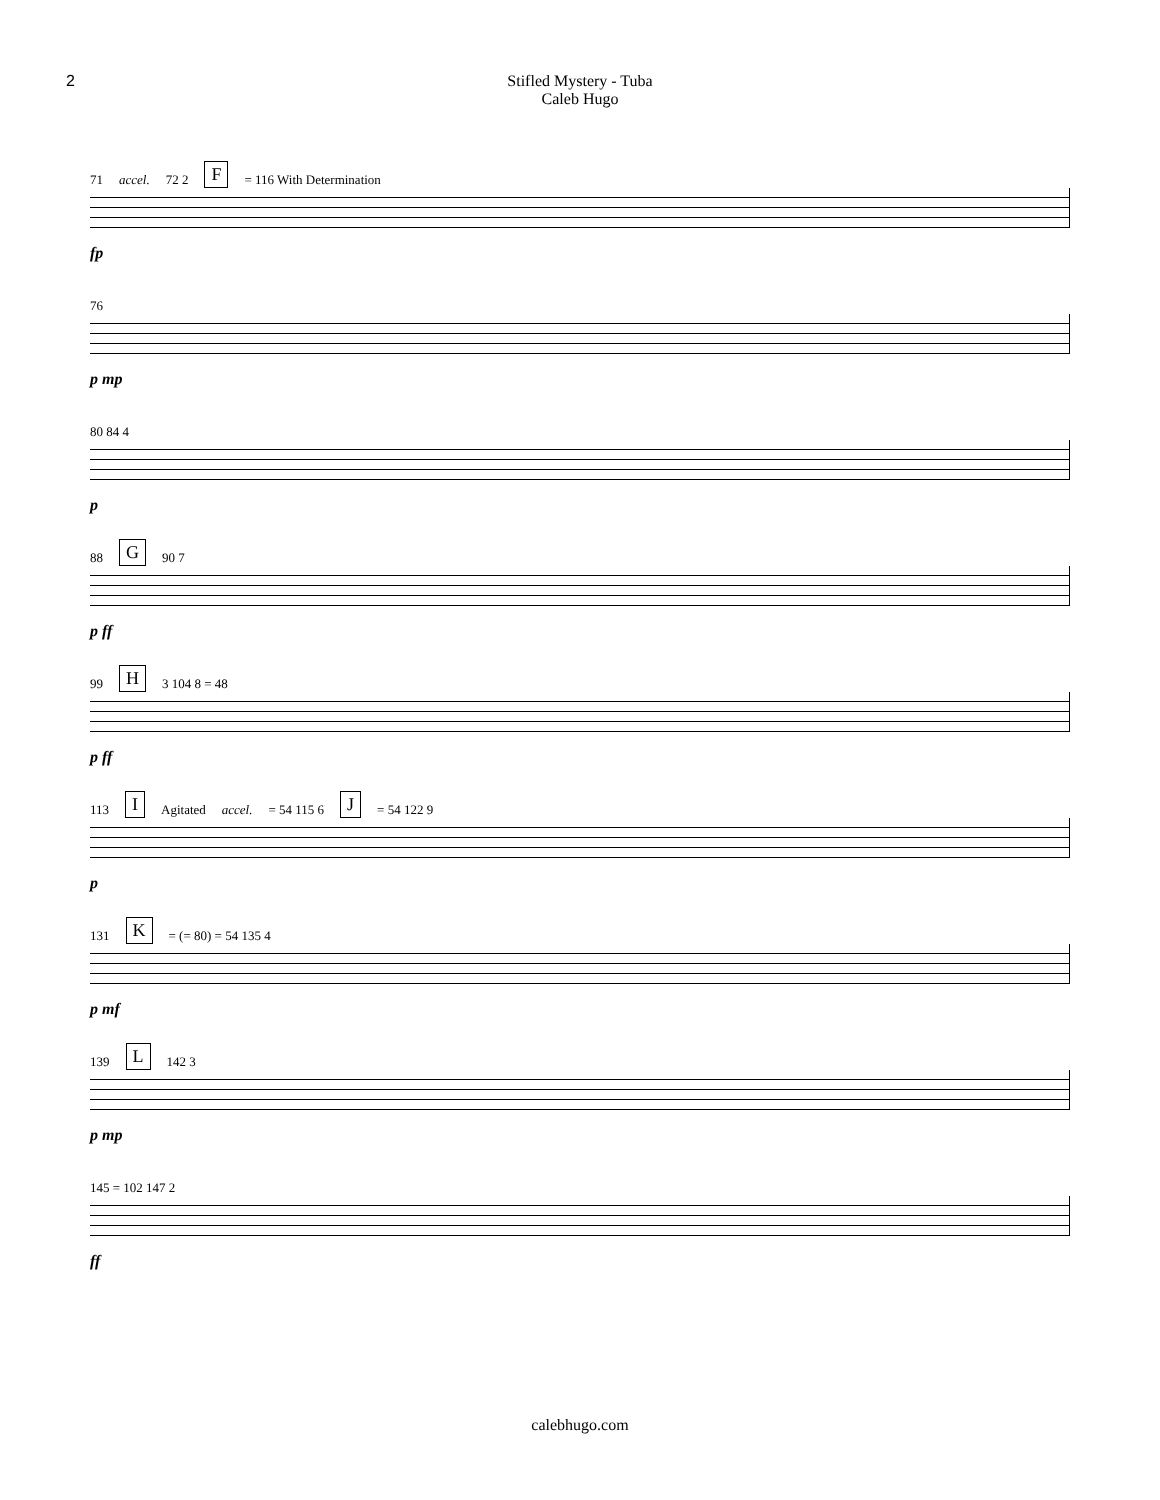2
Stifled Mystery - Tuba
Caleb Hugo
71 accel. 72 2 F = 116 With Determination
fp
76
p mp
80 84 4
p
88 G 90 7
p ff
99 H 3 104 8 = 48
p ff
113 I Agitated accel. = 54 115 6 J = 54 122 9
p
131 K = (= 80) = 54 135 4
p mf
139 L 142 3
p mp
145 = 102 147 2
ff
calebhugo.com